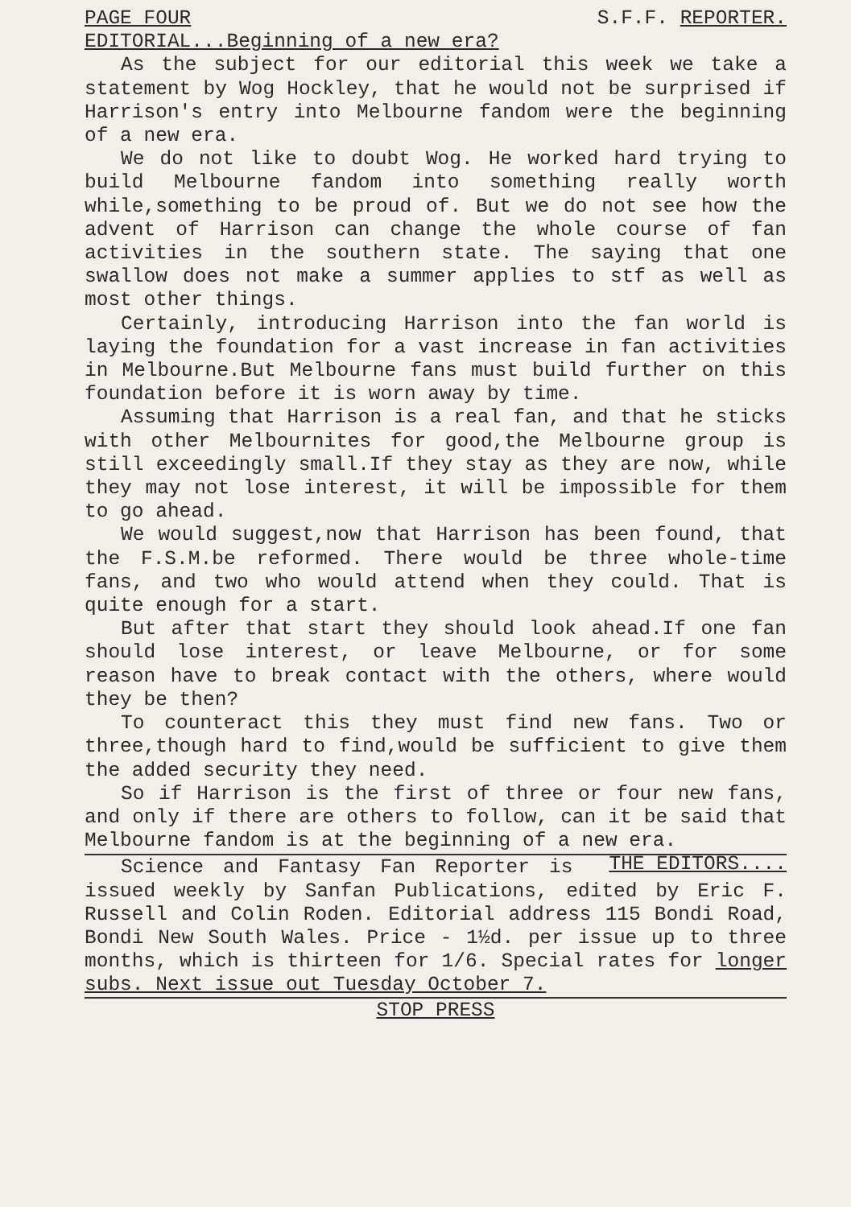PAGE FOUR S.F.F. REPORTER.
EDITORIAL...Beginning of a new era?
As the subject for our editorial this week we take a statement by Wog Hockley, that he would not be surprised if Harrison's entry into Melbourne fandom were the beginning of a new era.
We do not like to doubt Wog. He worked hard trying to build Melbourne fandom into something really worth while,something to be proud of. But we do not see how the advent of Harrison can change the whole course of fan activities in the southern state. The saying that one swallow does not make a summer applies to stf as well as most other things.
Certainly, introducing Harrison into the fan world is laying the foundation for a vast increase in fan activities in Melbourne.But Melbourne fans must build further on this foundation before it is worn away by time.
Assuming that Harrison is a real fan, and that he sticks with other Melbournites for good,the Melbourne group is still exceedingly small.If they stay as they are now, while they may not lose interest, it will be impossible for them to go ahead.
We would suggest,now that Harrison has been found, that the F.S.M.be reformed. There would be three whole-time fans, and two who would attend when they could. That is quite enough for a start.
But after that start they should look ahead.If one fan should lose interest, or leave Melbourne, or for some reason have to break contact with the others, where would they be then?
To counteract this they must find new fans. Two or three,though hard to find,would be sufficient to give them the added security they need.
So if Harrison is the first of three or four new fans, and only if there are others to follow, can it be said that Melbourne fandom is at the beginning of a new era. THE EDITORS....
Science and Fantasy Fan Reporter is issued weekly by Sanfan Publications, edited by Eric F. Russell and Colin Roden. Editorial address 115 Bondi Road, Bondi New South Wales. Price - 1½d. per issue up to three months, which is thirteen for 1/6. Special rates for longer subs. Next issue out Tuesday October 7.
STOP PRESS